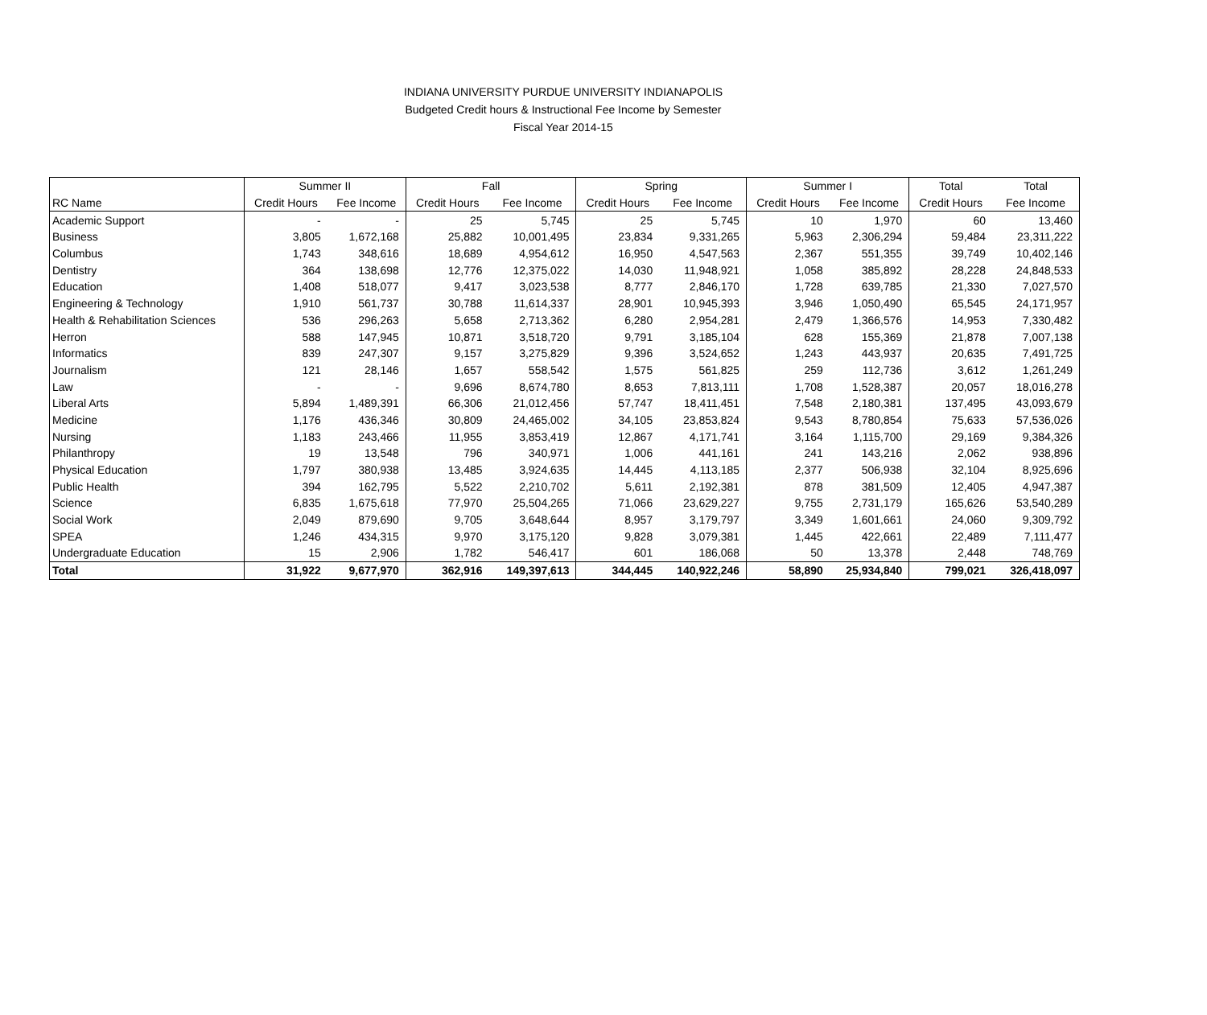INDIANA UNIVERSITY PURDUE UNIVERSITY INDIANAPOLIS
Budgeted Credit hours & Instructional Fee Income by Semester
Fiscal Year 2014-15
| | Summer II | | Fall | | Spring | | Summer I | | Total | Total |
| --- | --- | --- | --- | --- | --- | --- | --- | --- | --- | --- |
| RC Name | Credit Hours | Fee Income | Credit Hours | Fee Income | Credit Hours | Fee Income | Credit Hours | Fee Income | Credit Hours | Fee Income |
| Academic Support | - | - | 25 | 5,745 | 25 | 5,745 | 10 | 1,970 | 60 | 13,460 |
| Business | 3,805 | 1,672,168 | 25,882 | 10,001,495 | 23,834 | 9,331,265 | 5,963 | 2,306,294 | 59,484 | 23,311,222 |
| Columbus | 1,743 | 348,616 | 18,689 | 4,954,612 | 16,950 | 4,547,563 | 2,367 | 551,355 | 39,749 | 10,402,146 |
| Dentistry | 364 | 138,698 | 12,776 | 12,375,022 | 14,030 | 11,948,921 | 1,058 | 385,892 | 28,228 | 24,848,533 |
| Education | 1,408 | 518,077 | 9,417 | 3,023,538 | 8,777 | 2,846,170 | 1,728 | 639,785 | 21,330 | 7,027,570 |
| Engineering & Technology | 1,910 | 561,737 | 30,788 | 11,614,337 | 28,901 | 10,945,393 | 3,946 | 1,050,490 | 65,545 | 24,171,957 |
| Health & Rehabilitation Sciences | 536 | 296,263 | 5,658 | 2,713,362 | 6,280 | 2,954,281 | 2,479 | 1,366,576 | 14,953 | 7,330,482 |
| Herron | 588 | 147,945 | 10,871 | 3,518,720 | 9,791 | 3,185,104 | 628 | 155,369 | 21,878 | 7,007,138 |
| Informatics | 839 | 247,307 | 9,157 | 3,275,829 | 9,396 | 3,524,652 | 1,243 | 443,937 | 20,635 | 7,491,725 |
| Journalism | 121 | 28,146 | 1,657 | 558,542 | 1,575 | 561,825 | 259 | 112,736 | 3,612 | 1,261,249 |
| Law | - | - | 9,696 | 8,674,780 | 8,653 | 7,813,111 | 1,708 | 1,528,387 | 20,057 | 18,016,278 |
| Liberal Arts | 5,894 | 1,489,391 | 66,306 | 21,012,456 | 57,747 | 18,411,451 | 7,548 | 2,180,381 | 137,495 | 43,093,679 |
| Medicine | 1,176 | 436,346 | 30,809 | 24,465,002 | 34,105 | 23,853,824 | 9,543 | 8,780,854 | 75,633 | 57,536,026 |
| Nursing | 1,183 | 243,466 | 11,955 | 3,853,419 | 12,867 | 4,171,741 | 3,164 | 1,115,700 | 29,169 | 9,384,326 |
| Philanthropy | 19 | 13,548 | 796 | 340,971 | 1,006 | 441,161 | 241 | 143,216 | 2,062 | 938,896 |
| Physical Education | 1,797 | 380,938 | 13,485 | 3,924,635 | 14,445 | 4,113,185 | 2,377 | 506,938 | 32,104 | 8,925,696 |
| Public Health | 394 | 162,795 | 5,522 | 2,210,702 | 5,611 | 2,192,381 | 878 | 381,509 | 12,405 | 4,947,387 |
| Science | 6,835 | 1,675,618 | 77,970 | 25,504,265 | 71,066 | 23,629,227 | 9,755 | 2,731,179 | 165,626 | 53,540,289 |
| Social Work | 2,049 | 879,690 | 9,705 | 3,648,644 | 8,957 | 3,179,797 | 3,349 | 1,601,661 | 24,060 | 9,309,792 |
| SPEA | 1,246 | 434,315 | 9,970 | 3,175,120 | 9,828 | 3,079,381 | 1,445 | 422,661 | 22,489 | 7,111,477 |
| Undergraduate Education | 15 | 2,906 | 1,782 | 546,417 | 601 | 186,068 | 50 | 13,378 | 2,448 | 748,769 |
| Total | 31,922 | 9,677,970 | 362,916 | 149,397,613 | 344,445 | 140,922,246 | 58,890 | 25,934,840 | 799,021 | 326,418,097 |